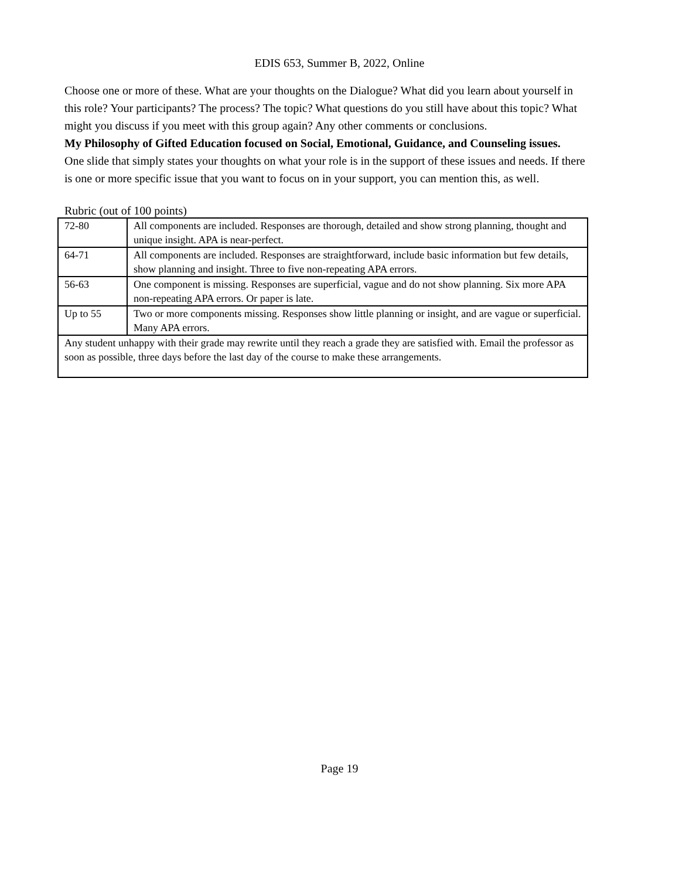EDIS 653, Summer B, 2022, Online
Choose one or more of these. What are your thoughts on the Dialogue? What did you learn about yourself in this role? Your participants? The process? The topic? What questions do you still have about this topic? What might you discuss if you meet with this group again? Any other comments or conclusions.
My Philosophy of Gifted Education focused on Social, Emotional, Guidance, and Counseling issues.
One slide that simply states your thoughts on what your role is in the support of these issues and needs. If there is one or more specific issue that you want to focus on in your support, you can mention this, as well.
Rubric (out of 100 points)
| 72-80 | All components are included. Responses are thorough, detailed and show strong planning, thought and unique insight. APA is near-perfect. |
| 64-71 | All components are included. Responses are straightforward, include basic information but few details, show planning and insight. Three to five non-repeating APA errors. |
| 56-63 | One component is missing. Responses are superficial, vague and do not show planning. Six more APA non-repeating APA errors. Or paper is late. |
| Up to 55 | Two or more components missing. Responses show little planning or insight, and are vague or superficial. Many APA errors. |
| Any student unhappy with their grade may rewrite until they reach a grade they are satisfied with. Email the professor as soon as possible, three days before the last day of the course to make these arrangements. | |
Page 19